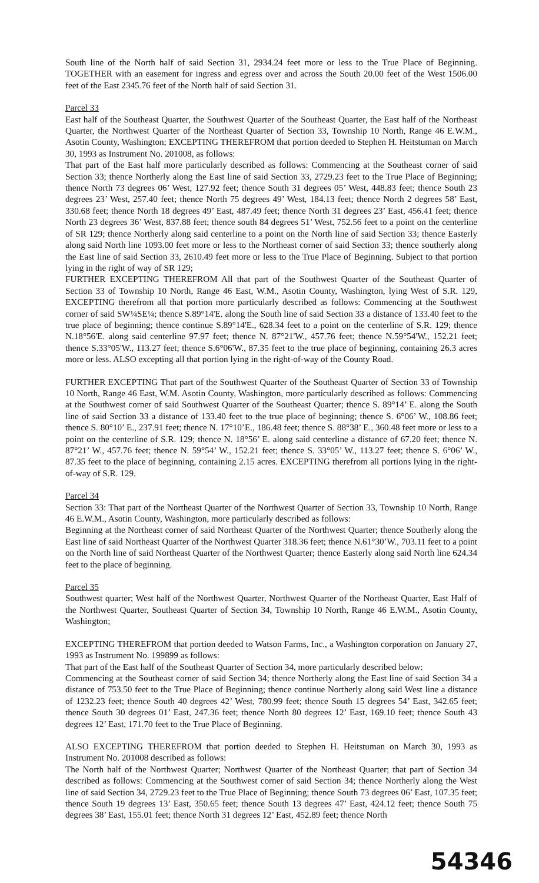South line of the North half of said Section 31, 2934.24 feet more or less to the True Place of Beginning. TOGETHER with an easement for ingress and egress over and across the South 20.00 feet of the West 1506.00 feet of the East 2345.76 feet of the North half of said Section 31.
Parcel 33
East half of the Southeast Quarter, the Southwest Quarter of the Southeast Quarter, the East half of the Northeast Quarter, the Northwest Quarter of the Northeast Quarter of Section 33, Township 10 North, Range 46 E.W.M., Asotin County, Washington; EXCEPTING THEREFROM that portion deeded to Stephen H. Heitstuman on March 30, 1993 as Instrument No. 201008, as follows:
That part of the East half more particularly described as follows: Commencing at the Southeast corner of said Section 33; thence Northerly along the East line of said Section 33, 2729.23 feet to the True Place of Beginning; thence North 73 degrees 06’ West, 127.92 feet; thence South 31 degrees 05’ West, 448.83 feet; thence South 23 degrees 23’ West, 257.40 feet; thence North 75 degrees 49’ West, 184.13 feet; thence North 2 degrees 58’ East, 330.68 feet; thence North 18 degrees 49’ East, 487.49 feet; thence North 31 degrees 23’ East, 456.41 feet; thence North 23 degrees 36’ West, 837.88 feet; thence south 84 degrees 51’ West, 752.56 feet to a point on the centerline of SR 129; thence Northerly along said centerline to a point on the North line of said Section 33; thence Easterly along said North line 1093.00 feet more or less to the Northeast corner of said Section 33; thence southerly along the East line of said Section 33, 2610.49 feet more or less to the True Place of Beginning. Subject to that portion lying in the right of way of SR 129;
FURTHER EXCEPTING THEREFROM All that part of the Southwest Quarter of the Southeast Quarter of Section 33 of Township 10 North, Range 46 East, W.M., Asotin County, Washington, lying West of S.R. 129, EXCEPTING therefrom all that portion more particularly described as follows: Commencing at the Southwest corner of said SW¼SE¼; thence S.89°14'E. along the South line of said Section 33 a distance of 133.40 feet to the true place of beginning; thence continue S.89°14'E., 628.34 feet to a point on the centerline of S.R. 129; thence N.18°56'E. along said centerline 97.97 feet; thence N. 87°21'W., 457.76 feet; thence N.59°54'W., 152.21 feet; thence S.33°05'W., 113.27 feet; thence S.6°06'W., 87.35 feet to the true place of beginning, containing 26.3 acres more or less. ALSO excepting all that portion lying in the right-of-way of the County Road.
FURTHER EXCEPTING That part of the Southwest Quarter of the Southeast Quarter of Section 33 of Township 10 North, Range 46 East, W.M. Asotin County, Washington, more particularly described as follows: Commencing at the Southwest corner of said Southwest Quarter of the Southeast Quarter; thence S. 89°14’ E. along the South line of said Section 33 a distance of 133.40 feet to the true place of beginning; thence S. 6°06’ W., 108.86 feet; thence S. 80°10’ E., 237.91 feet; thence N. 17°10’E., 186.48 feet; thence S. 88°38’ E., 360.48 feet more or less to a point on the centerline of S.R. 129; thence N. 18°56’ E. along said centerline a distance of 67.20 feet; thence N. 87°21’ W., 457.76 feet; thence N. 59°54’ W., 152.21 feet; thence S. 33°05’ W., 113.27 feet; thence S. 6°06’ W., 87.35 feet to the place of beginning, containing 2.15 acres. EXCEPTING therefrom all portions lying in the right-of-way of S.R. 129.
Parcel 34
Section 33: That part of the Northeast Quarter of the Northwest Quarter of Section 33, Township 10 North, Range 46 E.W.M., Asotin County, Washington, more particularly described as follows:
Beginning at the Northeast corner of said Northeast Quarter of the Northwest Quarter; thence Southerly along the East line of said Northeast Quarter of the Northwest Quarter 318.36 feet; thence N.61°30’W., 703.11 feet to a point on the North line of said Northeast Quarter of the Northwest Quarter; thence Easterly along said North line 624.34 feet to the place of beginning.
Parcel 35
Southwest quarter; West half of the Northwest Quarter, Northwest Quarter of the Northeast Quarter, East Half of the Northwest Quarter, Southeast Quarter of Section 34, Township 10 North, Range 46 E.W.M., Asotin County, Washington;
EXCEPTING THEREFROM that portion deeded to Watson Farms, Inc., a Washington corporation on January 27, 1993 as Instrument No. 199899 as follows:
That part of the East half of the Southeast Quarter of Section 34, more particularly described below:
Commencing at the Southeast corner of said Section 34; thence Northerly along the East line of said Section 34 a distance of 753.50 feet to the True Place of Beginning; thence continue Northerly along said West line a distance of 1232.23 feet; thence South 40 degrees 42’ West, 780.99 feet; thence South 15 degrees 54’ East, 342.65 feet; thence South 30 degrees 01’ East, 247.36 feet; thence North 80 degrees 12’ East, 169.10 feet; thence South 43 degrees 12’ East, 171.70 feet to the True Place of Beginning.
ALSO EXCEPTING THEREFROM that portion deeded to Stephen H. Heitstuman on March 30, 1993 as Instrument No. 201008 described as follows:
The North half of the Northwest Quarter; Northwest Quarter of the Northeast Quarter; that part of Section 34 described as follows: Commencing at the Southwest corner of said Section 34; thence Northerly along the West line of said Section 34, 2729.23 feet to the True Place of Beginning; thence South 73 degrees 06’ East, 107.35 feet; thence South 19 degrees 13’ East, 350.65 feet; thence South 13 degrees 47’ East, 424.12 feet; thence South 75 degrees 38’ East, 155.01 feet; thence North 31 degrees 12’ East, 452.89 feet; thence North
54346